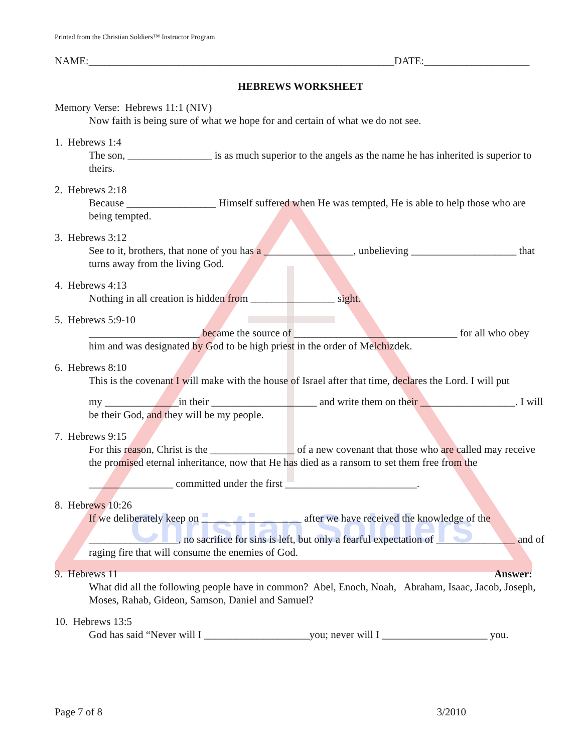Christian Soldiers
Printed from the Christian Soldiers™ Instructor Program
NAME:__________________________________________________________DATE:____________________
HEBREWS WORKSHEET
Memory Verse: Hebrews 11:1 (NIV)
Now faith is being sure of what we hope for and certain of what we do not see.
1. Hebrews 1:4
The son, ________________ is as much superior to the angels as the name he has inherited is superior to theirs.
2. Hebrews 2:18
Because _________________ Himself suffered when He was tempted, He is able to help those who are being tempted.
3. Hebrews 3:12
See to it, brothers, that none of you has a _________________, unbelieving ____________________ that turns away from the living God.
4. Hebrews 4:13
Nothing in all creation is hidden from ________________ sight.
5. Hebrews 5:9-10
_____________________ became the source of _______________________________ for all who obey him and was designated by God to be high priest in the order of Melchizdek.
6. Hebrews 8:10
This is the covenant I will make with the house of Israel after that time, declares the Lord. I will put
my ______________in their ____________________ and write them on their __________________. I will be their God, and they will be my people.
7. Hebrews 9:15
For this reason, Christ is the ________________ of a new covenant that those who are called may receive the promised eternal inheritance, now that He has died as a ransom to set them free from the
________________ committed under the first _________________________.
8. Hebrews 10:26
If we deliberately keep on ___________________ after we have received the knowledge of the
_________________, no sacrifice for sins is left, but only a fearful expectation of _______________ and of raging fire that will consume the enemies of God.
9. Hebrews 11 Answer:
What did all the following people have in common? Abel, Enoch, Noah, Abraham, Isaac, Jacob, Joseph, Moses, Rahab, Gideon, Samson, Daniel and Samuel?
10. Hebrews 13:5
God has said “Never will I ____________________you; never will I ____________________ you.
Page 7 of 8 3/2010